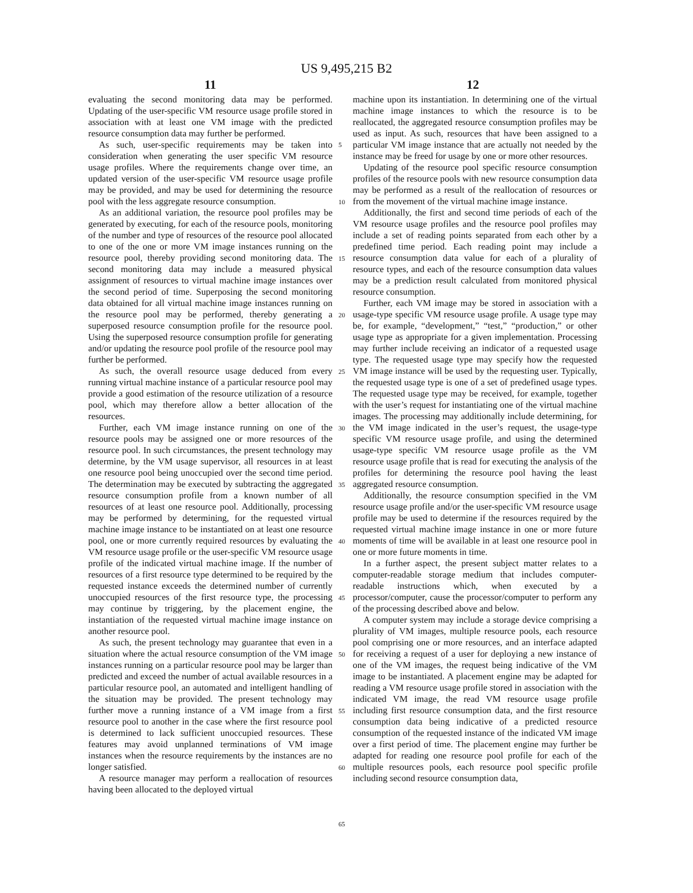US 9,495,215 B2
11 12
evaluating the second monitoring data may be performed. Updating of the user-specific VM resource usage profile stored in association with at least one VM image with the predicted resource consumption data may further be performed.
As such, user-specific requirements may be taken into consideration when generating the user specific VM resource usage profiles. Where the requirements change over time, an updated version of the user-specific VM resource usage profile may be provided, and may be used for determining the resource pool with the less aggregate resource consumption.
As an additional variation, the resource pool profiles may be generated by executing, for each of the resource pools, monitoring of the number and type of resources of the resource pool allocated to one of the one or more VM image instances running on the resource pool, thereby providing second monitoring data. The second monitoring data may include a measured physical assignment of resources to virtual machine image instances over the second period of time. Superposing the second monitoring data obtained for all virtual machine image instances running on the resource pool may be performed, thereby generating a superposed resource consumption profile for the resource pool. Using the superposed resource consumption profile for generating and/or updating the resource pool profile of the resource pool may further be performed.
As such, the overall resource usage deduced from every running virtual machine instance of a particular resource pool may provide a good estimation of the resource utilization of a resource pool, which may therefore allow a better allocation of the resources.
Further, each VM image instance running on one of the resource pools may be assigned one or more resources of the resource pool. In such circumstances, the present technology may determine, by the VM usage supervisor, all resources in at least one resource pool being unoccupied over the second time period. The determination may be executed by subtracting the aggregated resource consumption profile from a known number of all resources of at least one resource pool. Additionally, processing may be performed by determining, for the requested virtual machine image instance to be instantiated on at least one resource pool, one or more currently required resources by evaluating the VM resource usage profile or the user-specific VM resource usage profile of the indicated virtual machine image. If the number of resources of a first resource type determined to be required by the requested instance exceeds the determined number of currently unoccupied resources of the first resource type, the processing may continue by triggering, by the placement engine, the instantiation of the requested virtual machine image instance on another resource pool.
As such, the present technology may guarantee that even in a situation where the actual resource consumption of the VM image instances running on a particular resource pool may be larger than predicted and exceed the number of actual available resources in a particular resource pool, an automated and intelligent handling of the situation may be provided. The present technology may further move a running instance of a VM image from a first resource pool to another in the case where the first resource pool is determined to lack sufficient unoccupied resources. These features may avoid unplanned terminations of VM image instances when the resource requirements by the instances are no longer satisfied.
A resource manager may perform a reallocation of resources having been allocated to the deployed virtual
machine upon its instantiation. In determining one of the virtual machine image instances to which the resource is to be reallocated, the aggregated resource consumption profiles may be used as input. As such, resources that have been assigned to a particular VM image instance that are actually not needed by the instance may be freed for usage by one or more other resources.
Updating of the resource pool specific resource consumption profiles of the resource pools with new resource consumption data may be performed as a result of the reallocation of resources or from the movement of the virtual machine image instance.
Additionally, the first and second time periods of each of the VM resource usage profiles and the resource pool profiles may include a set of reading points separated from each other by a predefined time period. Each reading point may include a resource consumption data value for each of a plurality of resource types, and each of the resource consumption data values may be a prediction result calculated from monitored physical resource consumption.
Further, each VM image may be stored in association with a usage-type specific VM resource usage profile. A usage type may be, for example, “development,” “test,” “production,” or other usage type as appropriate for a given implementation. Processing may further include receiving an indicator of a requested usage type. The requested usage type may specify how the requested VM image instance will be used by the requesting user. Typically, the requested usage type is one of a set of predefined usage types. The requested usage type may be received, for example, together with the user’s request for instantiating one of the virtual machine images. The processing may additionally include determining, for the VM image indicated in the user’s request, the usage-type specific VM resource usage profile, and using the determined usage-type specific VM resource usage profile as the VM resource usage profile that is read for executing the analysis of the profiles for determining the resource pool having the least aggregated resource consumption.
Additionally, the resource consumption specified in the VM resource usage profile and/or the user-specific VM resource usage profile may be used to determine if the resources required by the requested virtual machine image instance in one or more future moments of time will be available in at least one resource pool in one or more future moments in time.
In a further aspect, the present subject matter relates to a computer-readable storage medium that includes computer-readable instructions which, when executed by a processor/computer, cause the processor/computer to perform any of the processing described above and below.
A computer system may include a storage device comprising a plurality of VM images, multiple resource pools, each resource pool comprising one or more resources, and an interface adapted for receiving a request of a user for deploying a new instance of one of the VM images, the request being indicative of the VM image to be instantiated. A placement engine may be adapted for reading a VM resource usage profile stored in association with the indicated VM image, the read VM resource usage profile including first resource consumption data, and the first resource consumption data being indicative of a predicted resource consumption of the requested instance of the indicated VM image over a first period of time. The placement engine may further be adapted for reading one resource pool profile for each of the multiple resources pools, each resource pool specific profile including second resource consumption data,
5
10
15
20
25
30
35
40
45
50
55
60
65